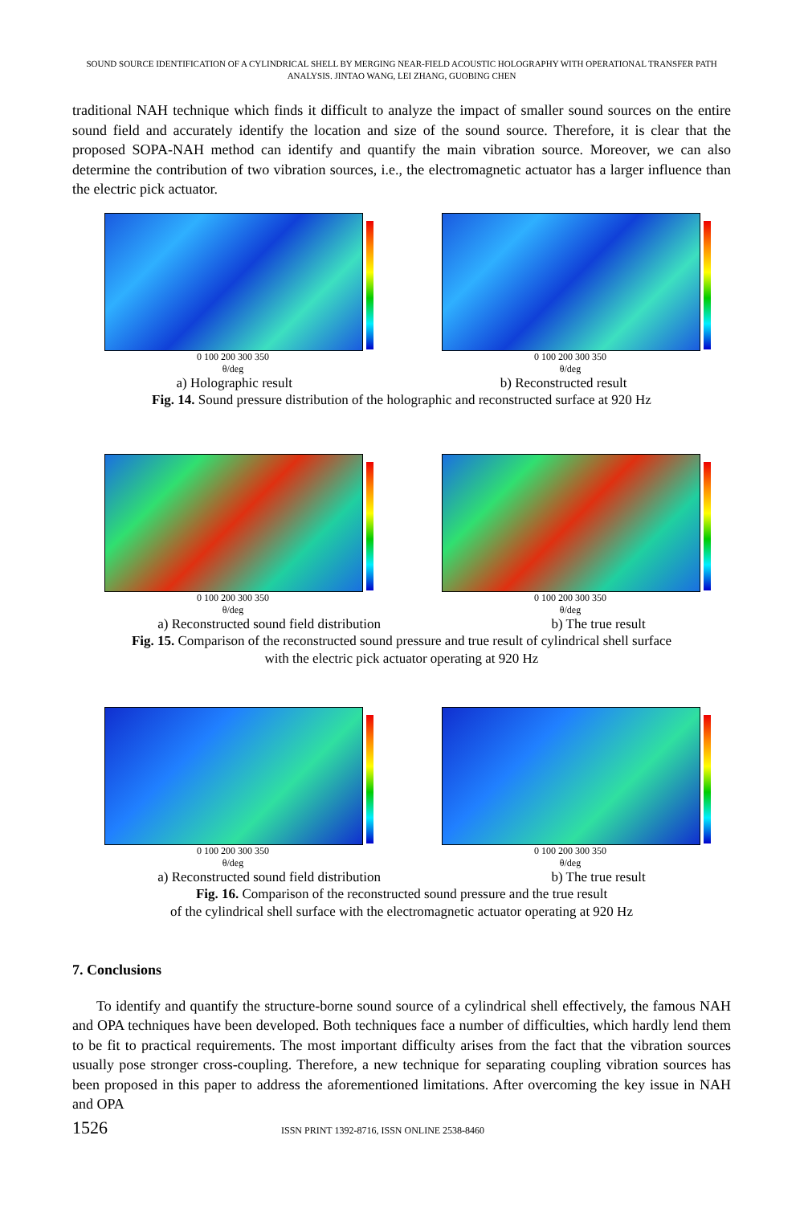SOUND SOURCE IDENTIFICATION OF A CYLINDRICAL SHELL BY MERGING NEAR-FIELD ACOUSTIC HOLOGRAPHY WITH OPERATIONAL TRANSFER PATH ANALYSIS. JINTAO WANG, LEI ZHANG, GUOBING CHEN
traditional NAH technique which finds it difficult to analyze the impact of smaller sound sources on the entire sound field and accurately identify the location and size of the sound source. Therefore, it is clear that the proposed SOPA-NAH method can identify and quantify the main vibration source. Moreover, we can also determine the contribution of two vibration sources, i.e., the electromagnetic actuator has a larger influence than the electric pick actuator.
0 100 200 300 350
θ/deg
0 100 200 300 350
θ/deg
a) Holographic result b) Reconstructed result
Fig. 14. Sound pressure distribution of the holographic and reconstructed surface at 920 Hz
0 100 200 300 350
θ/deg
0 100 200 300 350
θ/deg
a) Reconstructed sound field distribution b) The true result
Fig. 15. Comparison of the reconstructed sound pressure and true result of cylindrical shell surface
with the electric pick actuator operating at 920 Hz
0 100 200 300 350
θ/deg
0 100 200 300 350
θ/deg
a) Reconstructed sound field distribution b) The true result
Fig. 16. Comparison of the reconstructed sound pressure and the true result
of the cylindrical shell surface with the electromagnetic actuator operating at 920 Hz
7. Conclusions
To identify and quantify the structure-borne sound source of a cylindrical shell effectively, the famous NAH and OPA techniques have been developed. Both techniques face a number of difficulties, which hardly lend them to be fit to practical requirements. The most important difficulty arises from the fact that the vibration sources usually pose stronger cross-coupling. Therefore, a new technique for separating coupling vibration sources has been proposed in this paper to address the aforementioned limitations. After overcoming the key issue in NAH and OPA
1526 ISSN PRINT 1392-8716, ISSN ONLINE 2538-8460